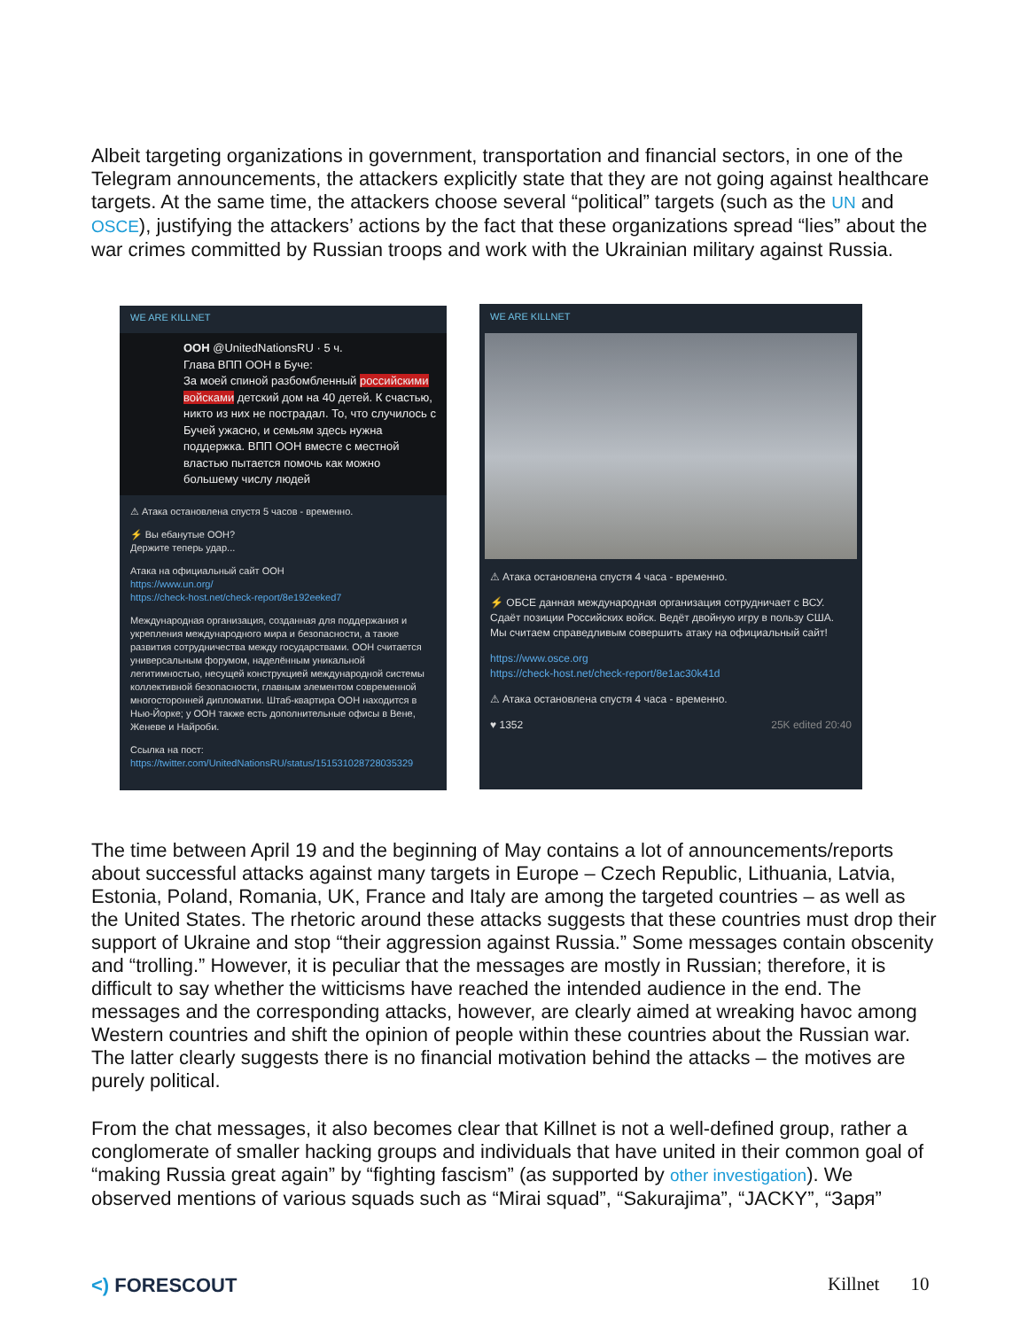Albeit targeting organizations in government, transportation and financial sectors, in one of the Telegram announcements, the attackers explicitly state that they are not going against healthcare targets. At the same time, the attackers choose several “political” targets (such as the UN and OSCE), justifying the attackers’ actions by the fact that these organizations spread “lies” about the war crimes committed by Russian troops and work with the Ukrainian military against Russia.
WE ARE KILLNET
ООН @UnitedNationsRU · 5 ч.
Глава ВПП ООН в Буче:
За моей спиной разбомбленный российскими войсками детский дом на 40 детей. К счастью, никто из них не пострадал. То, что случилось с Бучей ужасно, и семьям здесь нужна поддержка. ВПП ООН вместе с местной властью пытается помочь как можно большему числу людей
⚠ Атака остановлена спустя 5 часов - временно.
⚡ Вы ебанутые ООН?
Держите теперь удар...
Атака на официальный сайт ООН
https://www.un.org/
https://check-host.net/check-report/8e192eeked7
Международная организация, созданная для поддержания и укрепления международного мира и безопасности, а также развития сотрудничества между государствами. ООН считается универсальным форумом, наделённым уникальной легитимностью, несущей конструкцией международной системы коллективной безопасности, главным элементом современной многосторонней дипломатии. Штаб-квартира ООН находится в Нью-Йорке; у ООН также есть дополнительные офисы в Вене, Женеве и Найроби.
Ссылка на пост:
https://twitter.com/UnitedNationsRU/status/151531028728035329
WE ARE KILLNET
⚠ Атака остановлена спустя 4 часа - временно.
⚡ ОБСЕ данная международная организация сотрудничает с ВСУ. Сдаёт позиции Российских войск. Ведёт двойную игру в пользу США.
Мы считаем справедливым совершить атаку на официальный сайт!
https://www.osce.org
https://check-host.net/check-report/8e1ac30k41d
⚠ Атака остановлена спустя 4 часа - временно.
♥ 1352 25K edited 20:40
The time between April 19 and the beginning of May contains a lot of announcements/reports about successful attacks against many targets in Europe – Czech Republic, Lithuania, Latvia, Estonia, Poland, Romania, UK, France and Italy are among the targeted countries – as well as the United States. The rhetoric around these attacks suggests that these countries must drop their support of Ukraine and stop “their aggression against Russia.” Some messages contain obscenity and “trolling.” However, it is peculiar that the messages are mostly in Russian; therefore, it is difficult to say whether the witticisms have reached the intended audience in the end. The messages and the corresponding attacks, however, are clearly aimed at wreaking havoc among Western countries and shift the opinion of people within these countries about the Russian war. The latter clearly suggests there is no financial motivation behind the attacks – the motives are purely political.
From the chat messages, it also becomes clear that Killnet is not a well-defined group, rather a conglomerate of smaller hacking groups and individuals that have united in their common goal of “making Russia great again” by “fighting fascism” (as supported by other investigation). We observed mentions of various squads such as “Mirai squad”, “Sakurajima”, “JACKY”, “Заря”
<) FORESCOUT Killnet 10